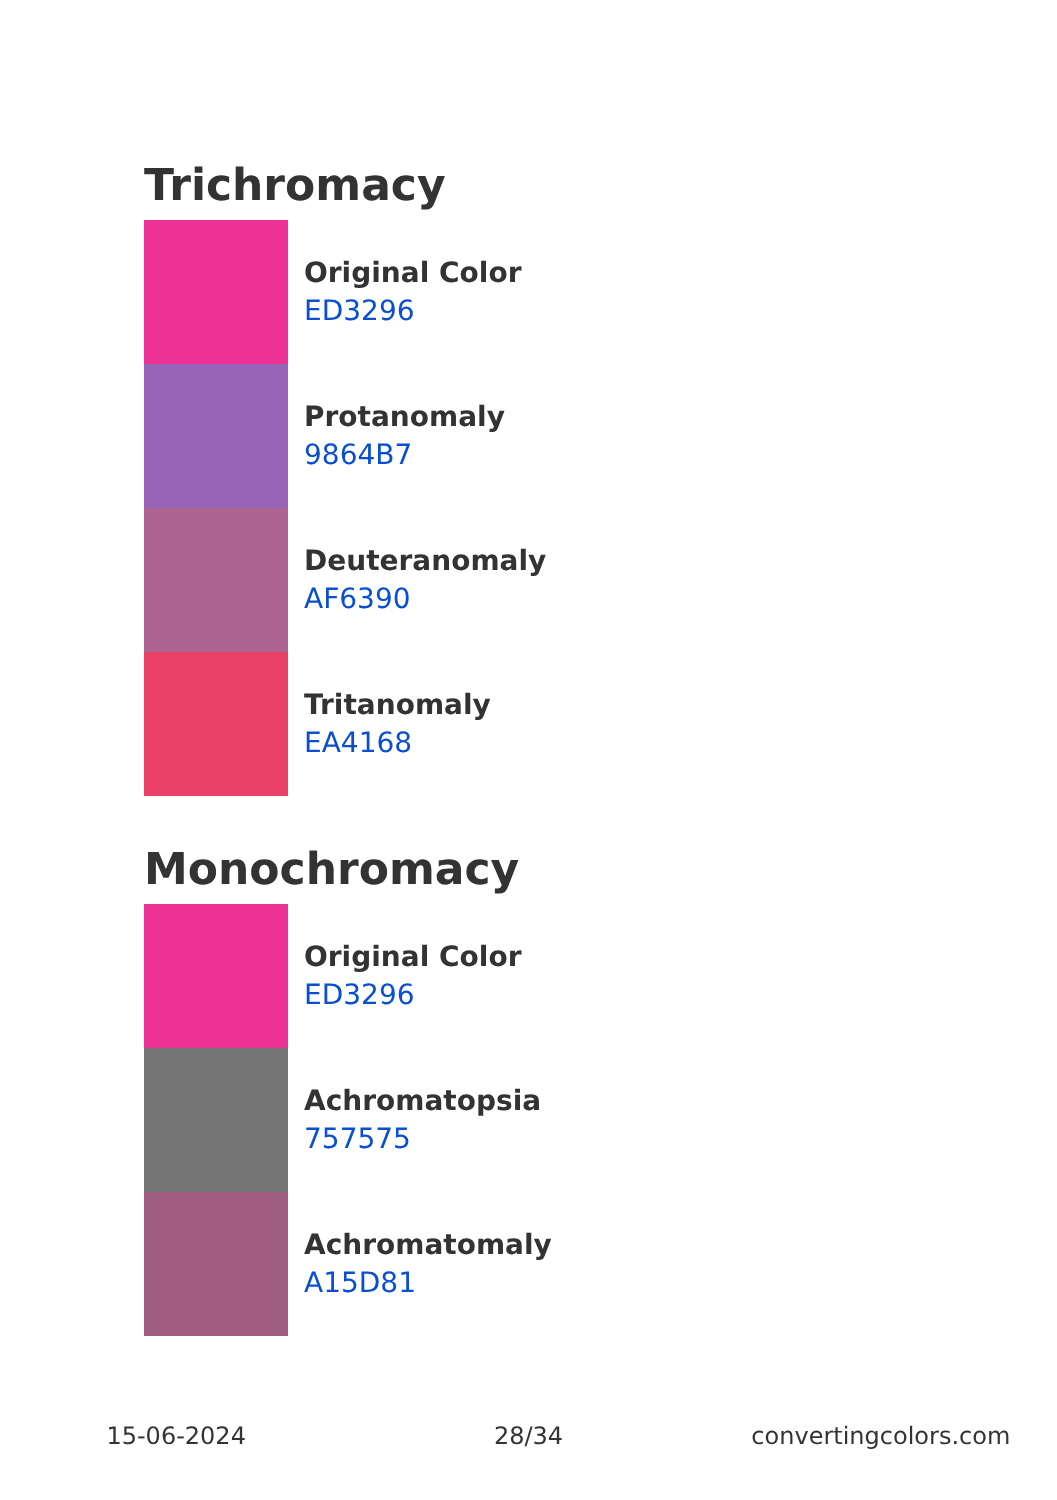Trichromacy
Original Color
ED3296
Protanomaly
9864B7
Deuteranomaly
AF6390
Tritanomaly
EA4168
Monochromacy
Original Color
ED3296
Achromatopsia
757575
Achromatomaly
A15D81
15-06-2024 28/34 convertingcolors.com